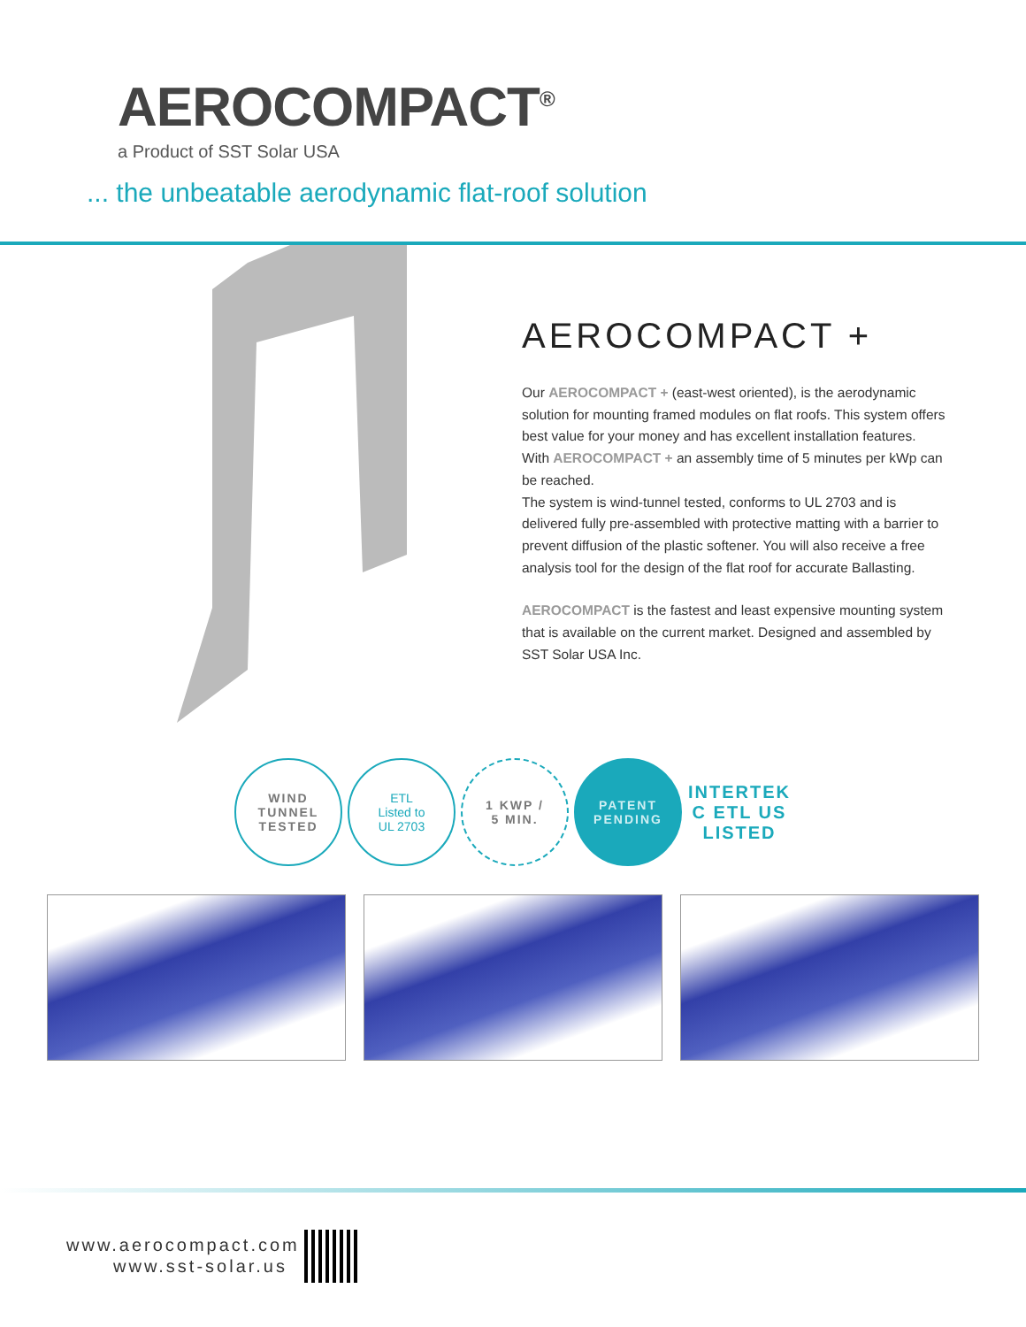AEROCOMPACT<sup>®</sup>
a Product of SST Solar USA
... the unbeatable aerodynamic flat-roof solution
AEROCOMPACT +
Our AEROCOMPACT + (east-west oriented), is the aerodynamic solution for mounting framed modules on flat roofs. This system offers best value for your money and has excellent installation features.
With AEROCOMPACT + an assembly time of 5 minutes per kWp can be reached.
The system is wind-tunnel tested, conforms to UL 2703 and is delivered fully pre-assembled with protective matting with a barrier to prevent diffusion of the plastic softener. You will also receive a free analysis tool for the design of the flat roof for accurate Ballasting.
AEROCOMPACT is the fastest and least expensive mounting system that is available on the current market. Designed and assembled by SST Solar USA Inc.
WIND
TUNNEL
TESTED
ETL
Listed to
UL 2703
1 KWP /
5 MIN.
PATENT
PENDING
INTERTEK
C ETL US
LISTED
www.aerocompact.com
www.sst-solar.us